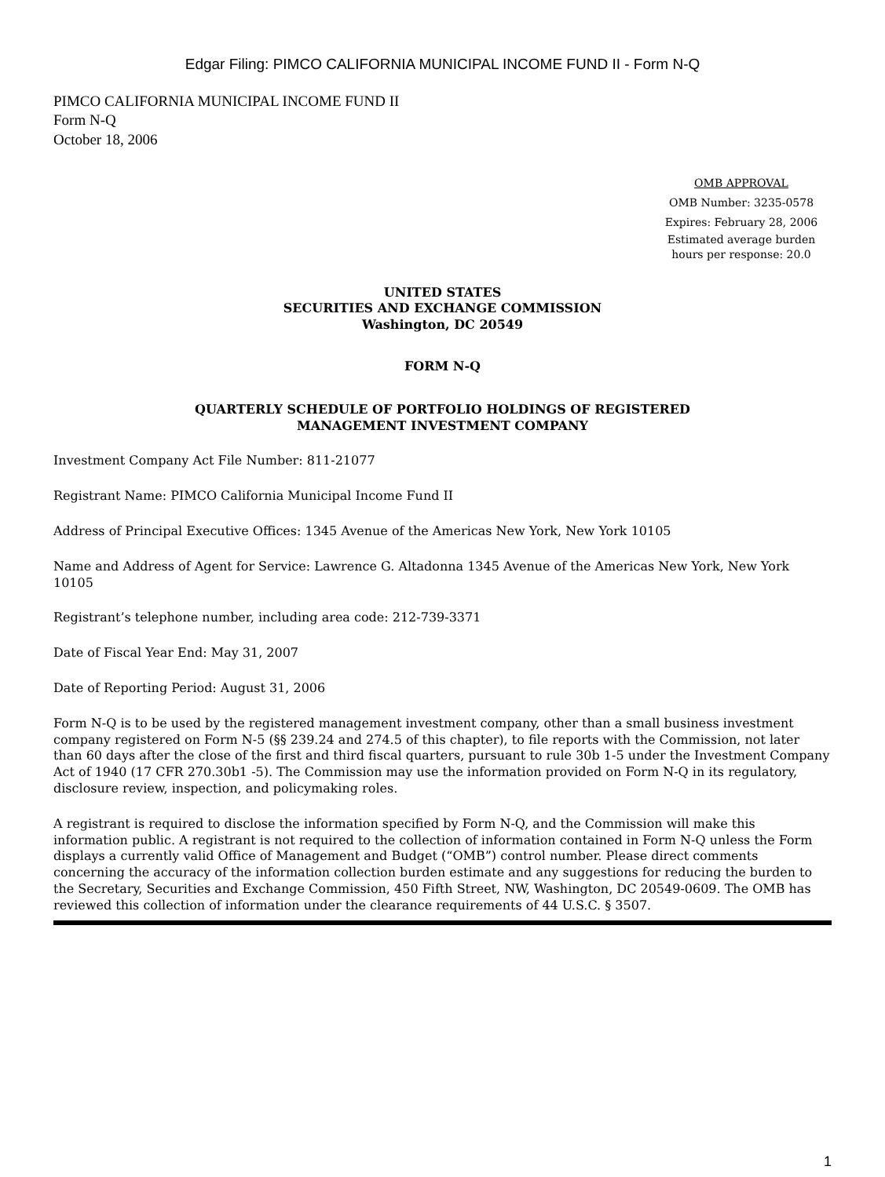Edgar Filing: PIMCO CALIFORNIA MUNICIPAL INCOME FUND II - Form N-Q
PIMCO CALIFORNIA MUNICIPAL INCOME FUND II
Form N-Q
October 18, 2006
OMB APPROVAL
OMB Number: 3235-0578
Expires: February 28, 2006
Estimated average burden
hours per response: 20.0
UNITED STATES
SECURITIES AND EXCHANGE COMMISSION
Washington, DC 20549
FORM N-Q
QUARTERLY SCHEDULE OF PORTFOLIO HOLDINGS OF REGISTERED
MANAGEMENT INVESTMENT COMPANY
Investment Company Act File Number: 811-21077
Registrant Name: PIMCO California Municipal Income Fund II
Address of Principal Executive Offices: 1345 Avenue of the Americas New York, New York 10105
Name and Address of Agent for Service: Lawrence G. Altadonna 1345 Avenue of the Americas New York, New York 10105
Registrant’s telephone number, including area code: 212-739-3371
Date of Fiscal Year End: May 31, 2007
Date of Reporting Period: August 31, 2006
Form N-Q is to be used by the registered management investment company, other than a small business investment company registered on Form N-5 (§§ 239.24 and 274.5 of this chapter), to file reports with the Commission, not later than 60 days after the close of the first and third fiscal quarters, pursuant to rule 30b 1-5 under the Investment Company Act of 1940 (17 CFR 270.30b1 -5). The Commission may use the information provided on Form N-Q in its regulatory, disclosure review, inspection, and policymaking roles.
A registrant is required to disclose the information specified by Form N-Q, and the Commission will make this information public. A registrant is not required to the collection of information contained in Form N-Q unless the Form displays a currently valid Office of Management and Budget (“OMB”) control number. Please direct comments concerning the accuracy of the information collection burden estimate and any suggestions for reducing the burden to the Secretary, Securities and Exchange Commission, 450 Fifth Street, NW, Washington, DC 20549-0609. The OMB has reviewed this collection of information under the clearance requirements of 44 U.S.C. § 3507.
1